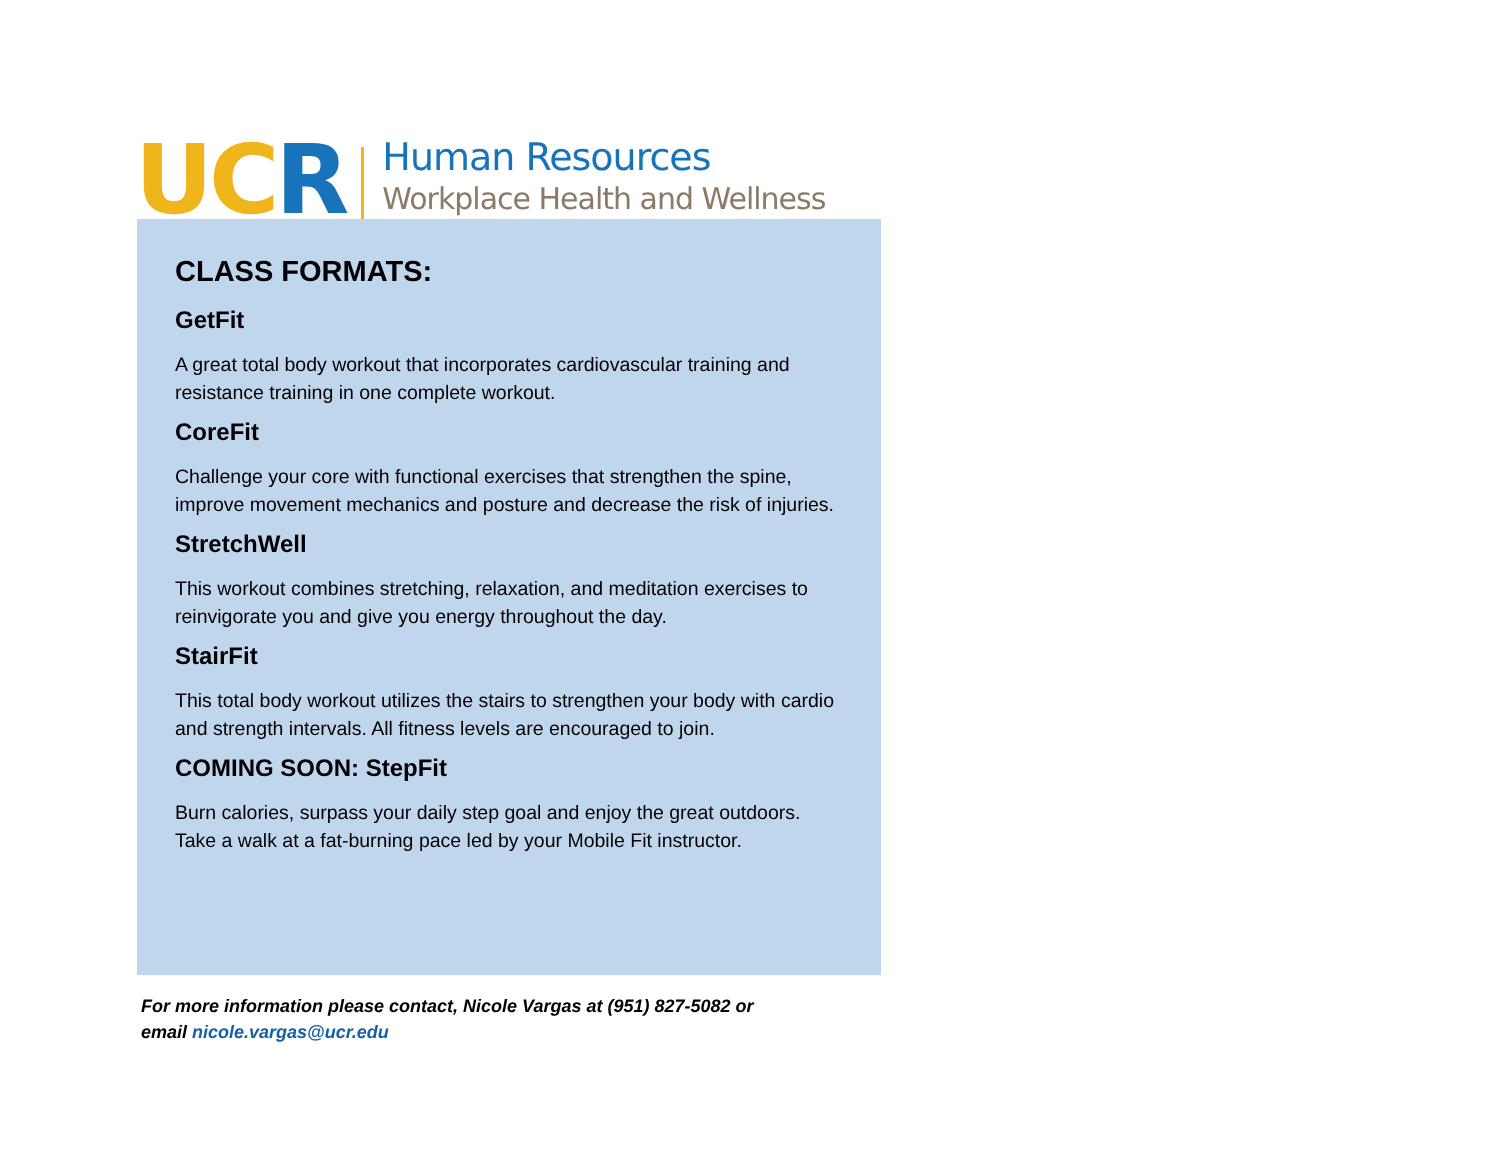UC R
Human Resources
Workplace Health and Wellness
CLASS FORMATS:
GetFit
A great total body workout that incorporates cardiovascular training and resistance training in one complete workout.
CoreFit
Challenge your core with functional exercises that strengthen the spine, improve movement mechanics and posture and decrease the risk of injuries.
StretchWell
This workout combines stretching, relaxation, and meditation exercises to reinvigorate you and give you energy throughout the day.
StairFit
This total body workout utilizes the stairs to strengthen your body with cardio and strength intervals. All fitness levels are encouraged to join.
COMING SOON: StepFit
Burn calories, surpass your daily step goal and enjoy the great outdoors. Take a walk at a fat-burning pace led by your Mobile Fit instructor.
For more information please contact, Nicole Vargas at (951) 827-5082 or
email nicole.vargas@ucr.edu